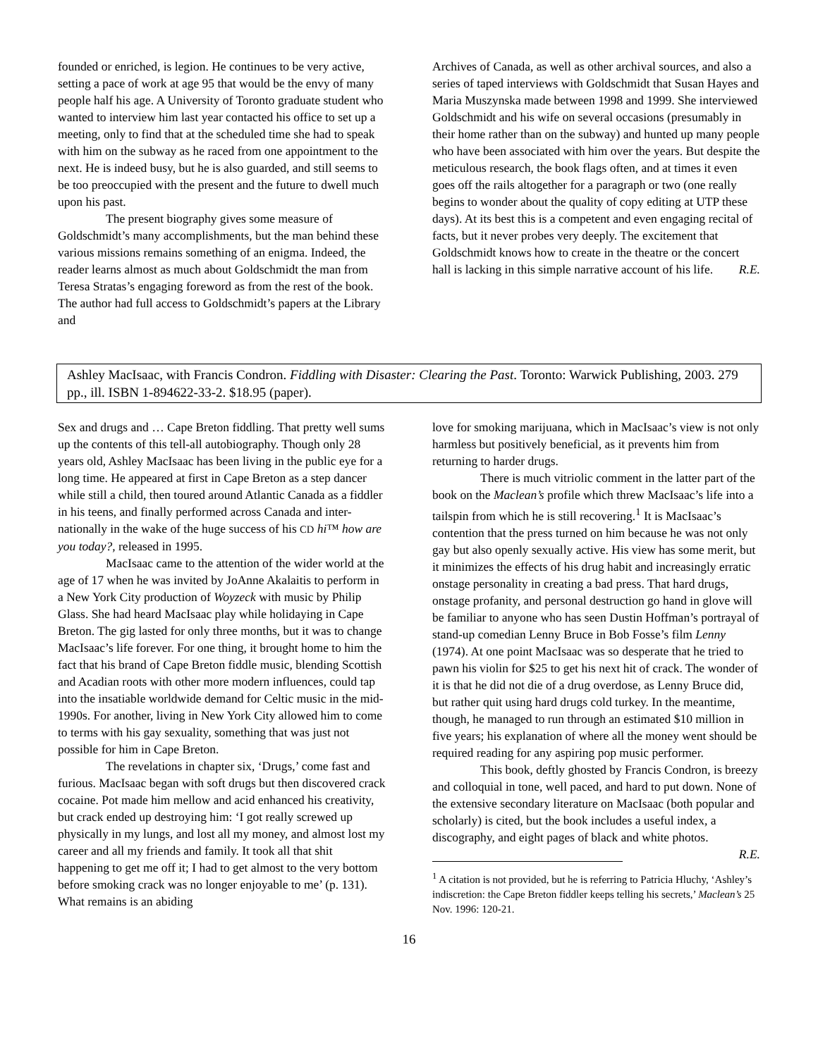founded or enriched, is legion. He continues to be very active, setting a pace of work at age 95 that would be the envy of many people half his age. A University of Toronto graduate student who wanted to interview him last year contacted his office to set up a meeting, only to find that at the scheduled time she had to speak with him on the subway as he raced from one appointment to the next. He is indeed busy, but he is also guarded, and still seems to be too preoccupied with the present and the future to dwell much upon his past.
The present biography gives some measure of Goldschmidt’s many accomplishments, but the man behind these various missions remains something of an enigma. Indeed, the reader learns almost as much about Goldschmidt the man from Teresa Stratas’s engaging foreword as from the rest of the book. The author had full access to Goldschmidt’s papers at the Library and
Archives of Canada, as well as other archival sources, and also a series of taped interviews with Goldschmidt that Susan Hayes and Maria Muszynska made between 1998 and 1999. She interviewed Goldschmidt and his wife on several occasions (presumably in their home rather than on the subway) and hunted up many people who have been associated with him over the years. But despite the meticulous research, the book flags often, and at times it even goes off the rails altogether for a paragraph or two (one really begins to wonder about the quality of copy editing at UTP these days). At its best this is a competent and even engaging recital of facts, but it never probes very deeply. The excitement that Goldschmidt knows how to create in the theatre or the concert hall is lacking in this simple narrative account of his life. R.E.
Ashley MacIsaac, with Francis Condron. Fiddling with Disaster: Clearing the Past. Toronto: Warwick Publishing, 2003. 279 pp., ill. ISBN 1-894622-33-2. $18.95 (paper).
Sex and drugs and … Cape Breton fiddling. That pretty well sums up the contents of this tell-all autobiography. Though only 28 years old, Ashley MacIsaac has been living in the public eye for a long time. He appeared at first in Cape Breton as a step dancer while still a child, then toured around Atlantic Canada as a fiddler in his teens, and finally performed across Canada and inter-nationally in the wake of the huge success of his CD hi™ how are you today?, released in 1995.
MacIsaac came to the attention of the wider world at the age of 17 when he was invited by JoAnne Akalaitis to perform in a New York City production of Woyzeck with music by Philip Glass. She had heard MacIsaac play while holidaying in Cape Breton. The gig lasted for only three months, but it was to change MacIsaac’s life forever. For one thing, it brought home to him the fact that his brand of Cape Breton fiddle music, blending Scottish and Acadian roots with other more modern influences, could tap into the insatiable worldwide demand for Celtic music in the mid-1990s. For another, living in New York City allowed him to come to terms with his gay sexuality, something that was just not possible for him in Cape Breton.
The revelations in chapter six, ‘Drugs,’ come fast and furious. MacIsaac began with soft drugs but then discovered crack cocaine. Pot made him mellow and acid enhanced his creativity, but crack ended up destroying him: ‘I got really screwed up physically in my lungs, and lost all my money, and almost lost my career and all my friends and family. It took all that shit happening to get me off it; I had to get almost to the very bottom before smoking crack was no longer enjoyable to me’ (p. 131). What remains is an abiding
love for smoking marijuana, which in MacIsaac’s view is not only harmless but positively beneficial, as it prevents him from returning to harder drugs.
There is much vitriolic comment in the latter part of the book on the Maclean’s profile which threw MacIsaac’s life into a tailspin from which he is still recovering.<sup>1</sup> It is MacIsaac’s contention that the press turned on him because he was not only gay but also openly sexually active. His view has some merit, but it minimizes the effects of his drug habit and increasingly erratic onstage personality in creating a bad press. That hard drugs, onstage profanity, and personal destruction go hand in glove will be familiar to anyone who has seen Dustin Hoffman’s portrayal of stand-up comedian Lenny Bruce in Bob Fosse’s film Lenny (1974). At one point MacIsaac was so desperate that he tried to pawn his violin for $25 to get his next hit of crack. The wonder of it is that he did not die of a drug overdose, as Lenny Bruce did, but rather quit using hard drugs cold turkey. In the meantime, though, he managed to run through an estimated $10 million in five years; his explanation of where all the money went should be required reading for any aspiring pop music performer.
This book, deftly ghosted by Francis Condron, is breezy and colloquial in tone, well paced, and hard to put down. None of the extensive secondary literature on MacIsaac (both popular and scholarly) is cited, but the book includes a useful index, a discography, and eight pages of black and white photos. R.E.
<sup>1</sup> A citation is not provided, but he is referring to Patricia Hluchy, ‘Ashley’s indiscretion: the Cape Breton fiddler keeps telling his secrets,’ Maclean’s 25 Nov. 1996: 120-21.
16